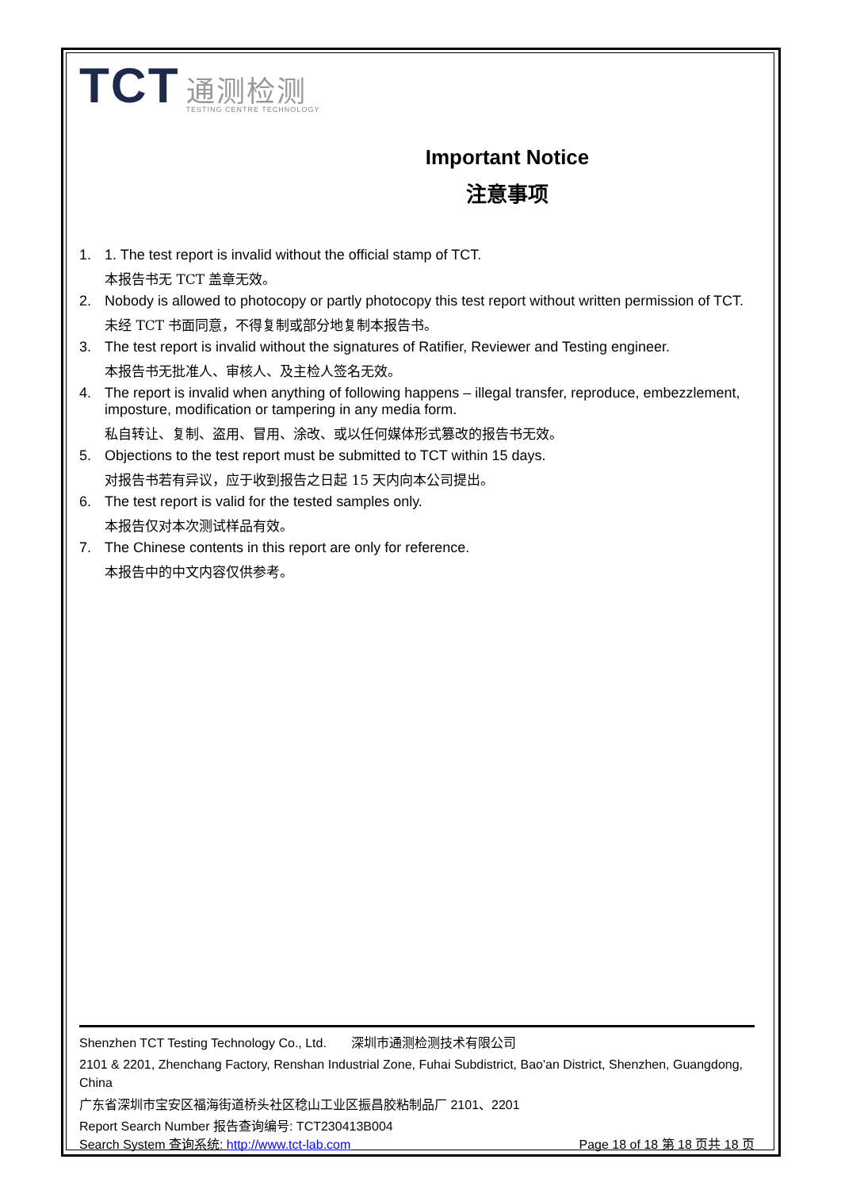TCT 通测检测 TESTING CENTRE TECHNOLOGY
Important Notice
注意事项
1. 1. The test report is invalid without the official stamp of TCT.
本报告书无 TCT 盖章无效。
2. Nobody is allowed to photocopy or partly photocopy this test report without written permission of TCT.
未经 TCT 书面同意，不得复制或部分地复制本报告书。
3. The test report is invalid without the signatures of Ratifier, Reviewer and Testing engineer.
本报告书无批准人、审核人、及主检人签名无效。
4. The report is invalid when anything of following happens – illegal transfer, reproduce, embezzlement, imposture, modification or tampering in any media form.
私自转让、复制、盗用、冒用、涂改、或以任何媒体形式篡改的报告书无效。
5. Objections to the test report must be submitted to TCT within 15 days.
对报告书若有异议，应于收到报告之日起 15 天内向本公司提出。
6. The test report is valid for the tested samples only.
本报告仅对本次测试样品有效。
7. The Chinese contents in this report are only for reference.
本报告中的中文内容仅供参考。
Shenzhen TCT Testing Technology Co., Ltd. 深圳市通测检测技术有限公司
2101 & 2201, Zhenchang Factory, Renshan Industrial Zone, Fuhai Subdistrict, Bao'an District, Shenzhen, Guangdong, China
广东省深圳市宝安区福海街道桥头社区稔山工业区振昌胶粘制品厂 2101、2201
Report Search Number 报告查询编号: TCT230413B004
Search System 查询系统: http://www.tct-lab.com Page 18 of 18 第 18 页共 18 页